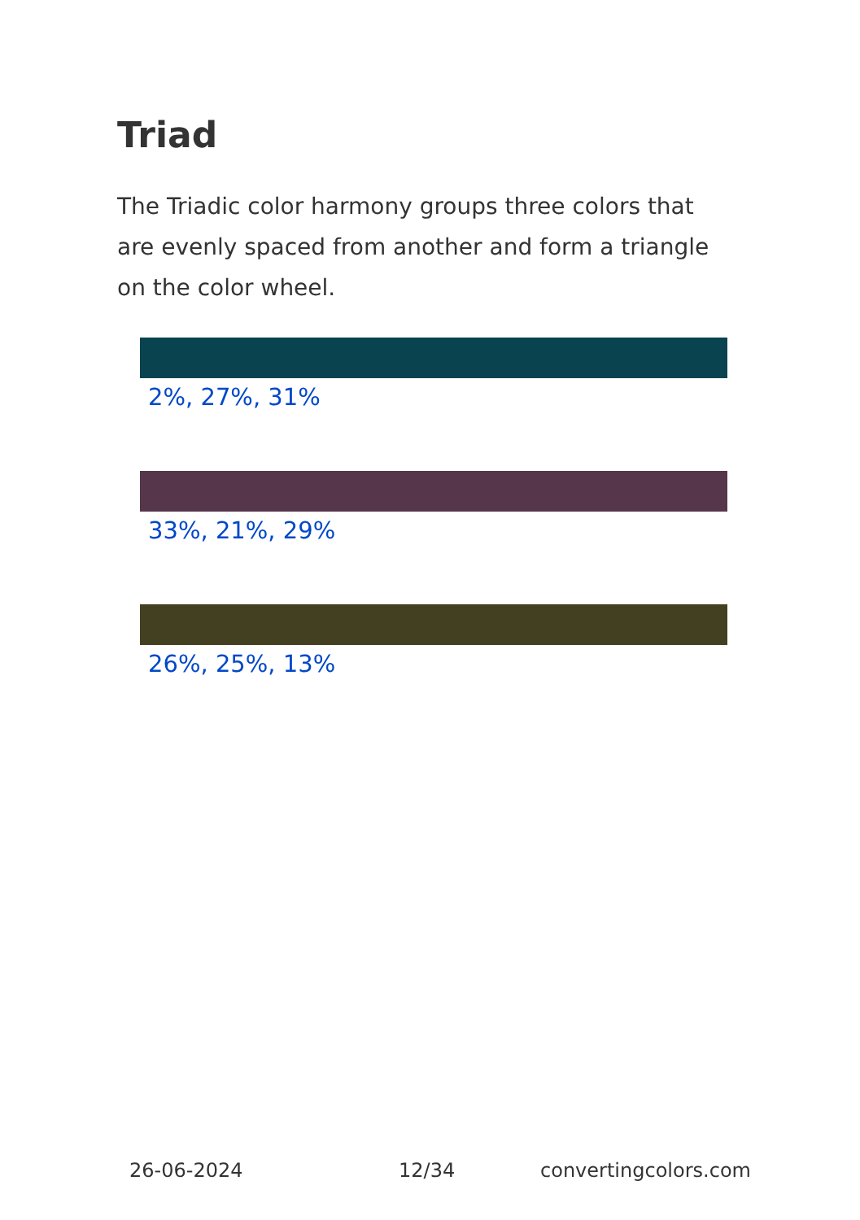Triad
The Triadic color harmony groups three colors that are evenly spaced from another and form a triangle on the color wheel.
2%, 27%, 31%
33%, 21%, 29%
26%, 25%, 13%
26-06-2024 12/34 convertingcolors.com